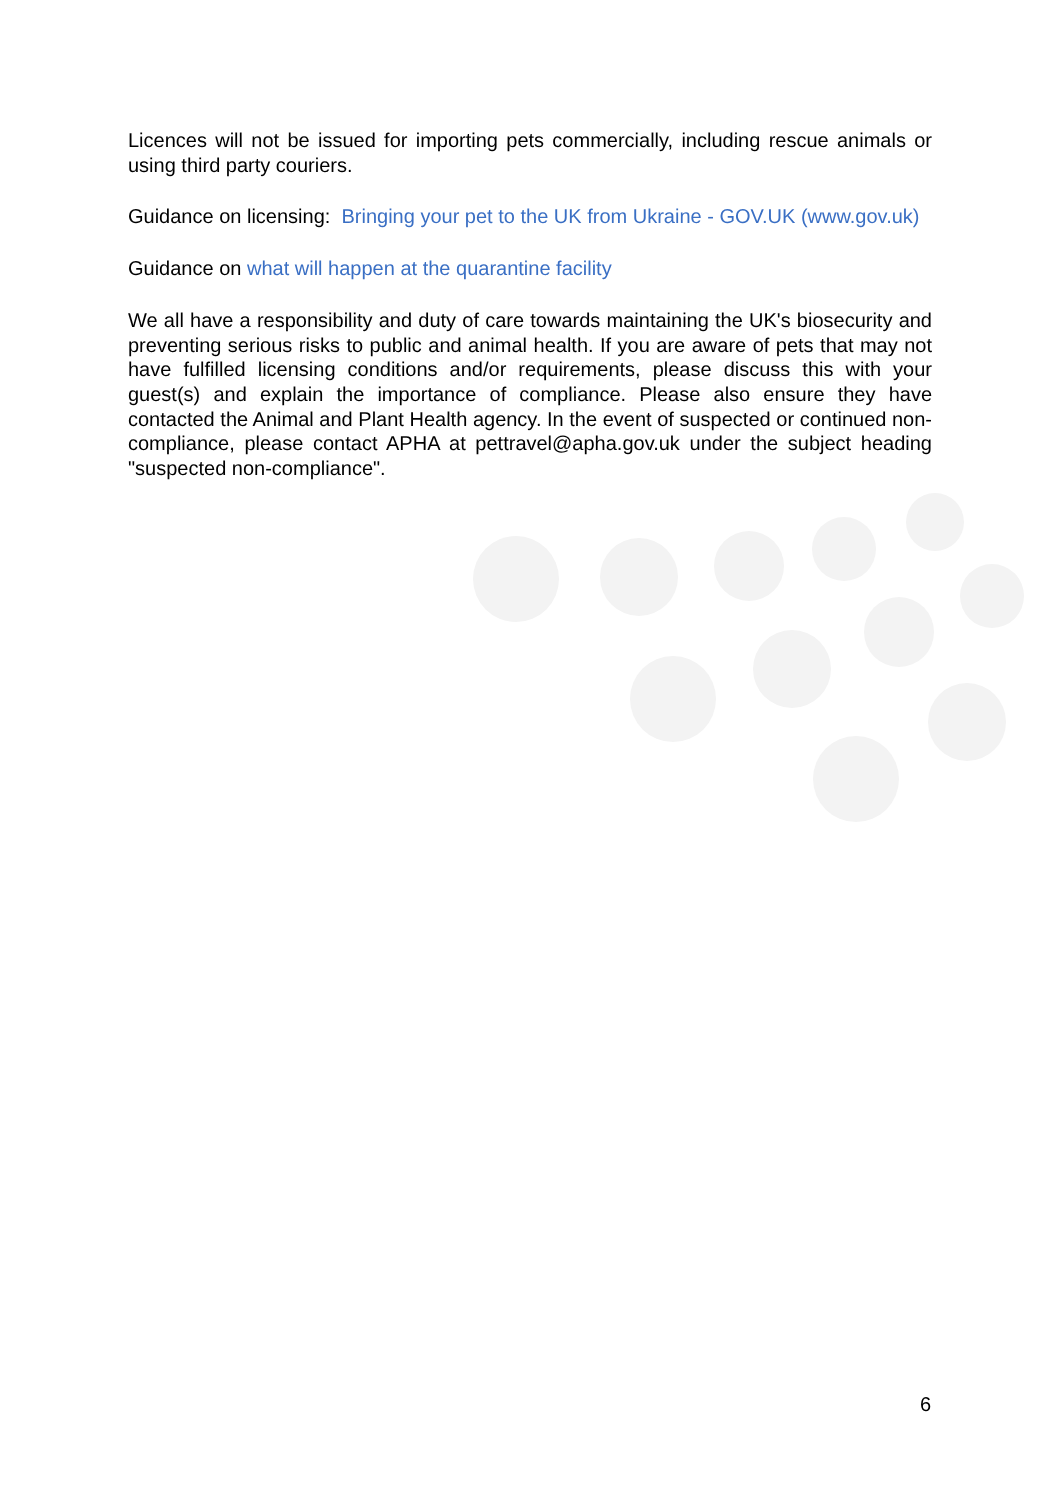Licences will not be issued for importing pets commercially, including rescue animals or using third party couriers.
Guidance on licensing: Bringing your pet to the UK from Ukraine - GOV.UK (www.gov.uk)
Guidance on what will happen at the quarantine facility
We all have a responsibility and duty of care towards maintaining the UK's biosecurity and preventing serious risks to public and animal health. If you are aware of pets that may not have fulfilled licensing conditions and/or requirements, please discuss this with your guest(s) and explain the importance of compliance. Please also ensure they have contacted the Animal and Plant Health agency. In the event of suspected or continued non-compliance, please contact APHA at pettravel@apha.gov.uk under the subject heading "suspected non-compliance".
6